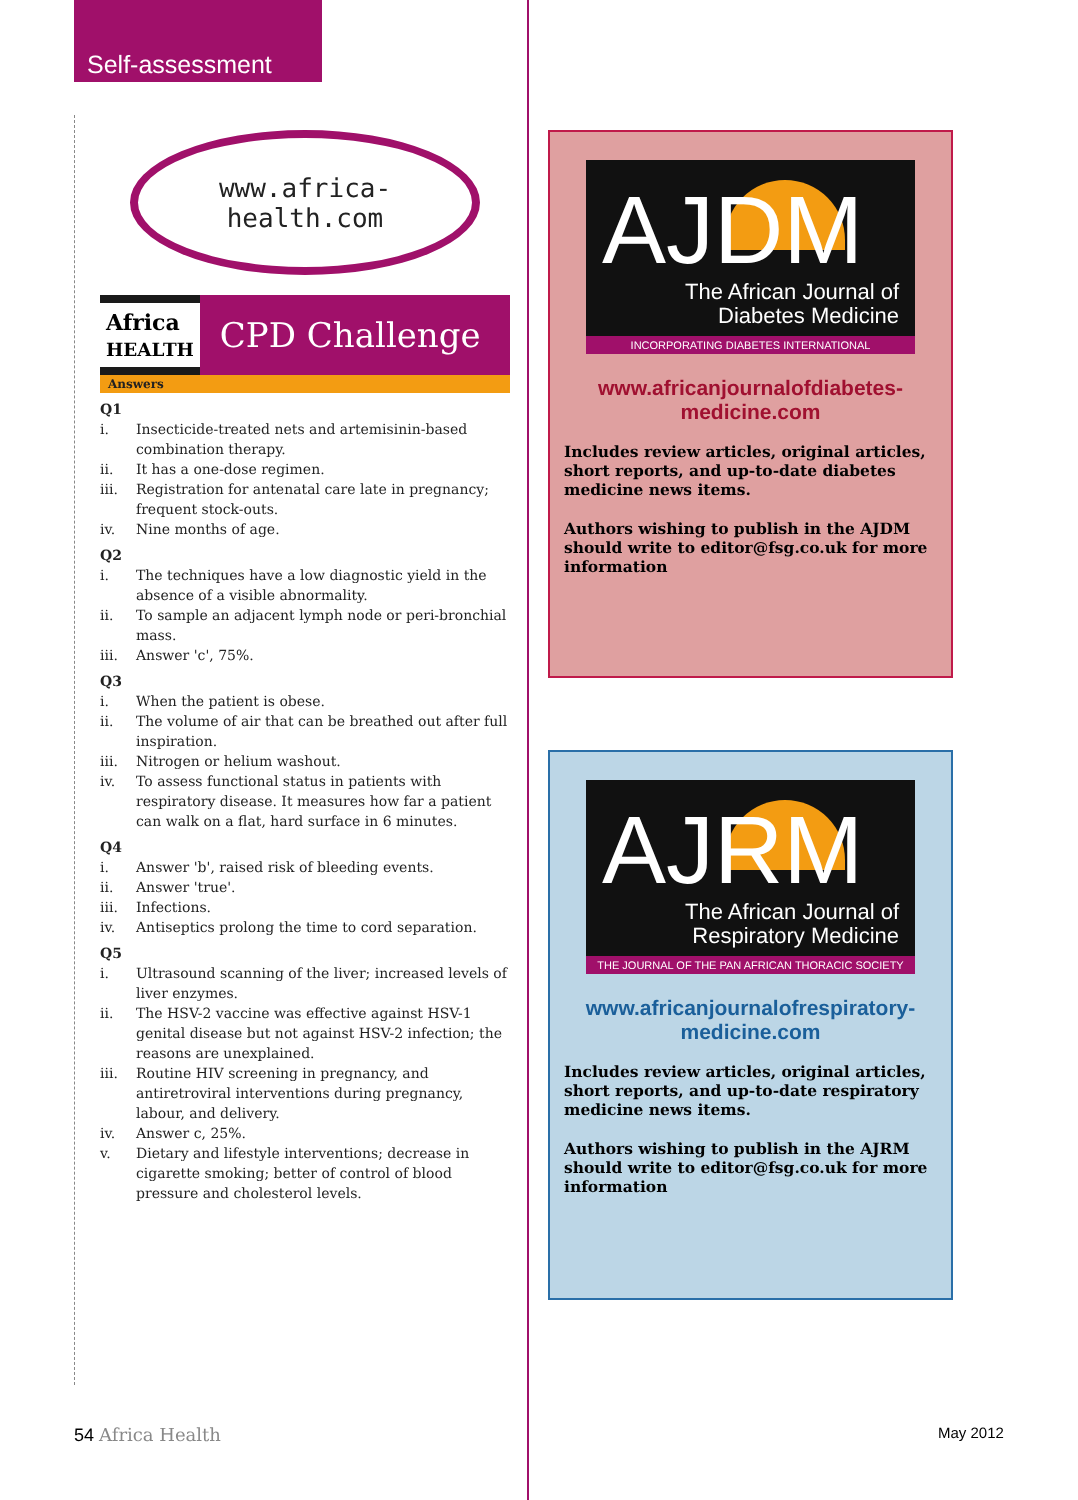Self-assessment
www.africa-
health.com
Africa
HEALTH
CPD Challenge
Answers
Q1
i. Insecticide-treated nets and artemisinin-based combination therapy.
ii. It has a one-dose regimen.
iii. Registration for antenatal care late in pregnancy; frequent stock-outs.
iv. Nine months of age.
Q2
i. The techniques have a low diagnostic yield in the absence of a visible abnormality.
ii. To sample an adjacent lymph node or peri-bronchial mass.
iii. Answer 'c', 75%.
Q3
i. When the patient is obese.
ii. The volume of air that can be breathed out after full inspiration.
iii. Nitrogen or helium washout.
iv. To assess functional status in patients with respiratory disease. It measures how far a patient can walk on a flat, hard surface in 6 minutes.
Q4
i. Answer 'b', raised risk of bleeding events.
ii. Answer 'true'.
iii. Infections.
iv. Antiseptics prolong the time to cord separation.
Q5
i. Ultrasound scanning of the liver; increased levels of liver enzymes.
ii. The HSV-2 vaccine was effective against HSV-1 genital disease but not against HSV-2 infection; the reasons are unexplained.
iii. Routine HIV screening in pregnancy, and antiretroviral interventions during pregnancy, labour, and delivery.
iv. Answer c, 25%.
v. Dietary and lifestyle interventions; decrease in cigarette smoking; better of control of blood pressure and cholesterol levels.
AJDM
The African Journal of
Diabetes Medicine
INCORPORATING DIABETES INTERNATIONAL
www.africanjournalofdiabetes-
medicine.com
Includes review articles, original articles, short reports, and up-to-date diabetes medicine news items.
Authors wishing to publish in the AJDM should write to editor@fsg.co.uk for more information
AJRM
The African Journal of
Respiratory Medicine
THE JOURNAL OF THE PAN AFRICAN THORACIC SOCIETY
www.africanjournalofrespiratory-
medicine.com
Includes review articles, original articles, short reports, and up-to-date respiratory medicine news items.
Authors wishing to publish in the AJRM should write to editor@fsg.co.uk for more information
54 Africa Health May 2012